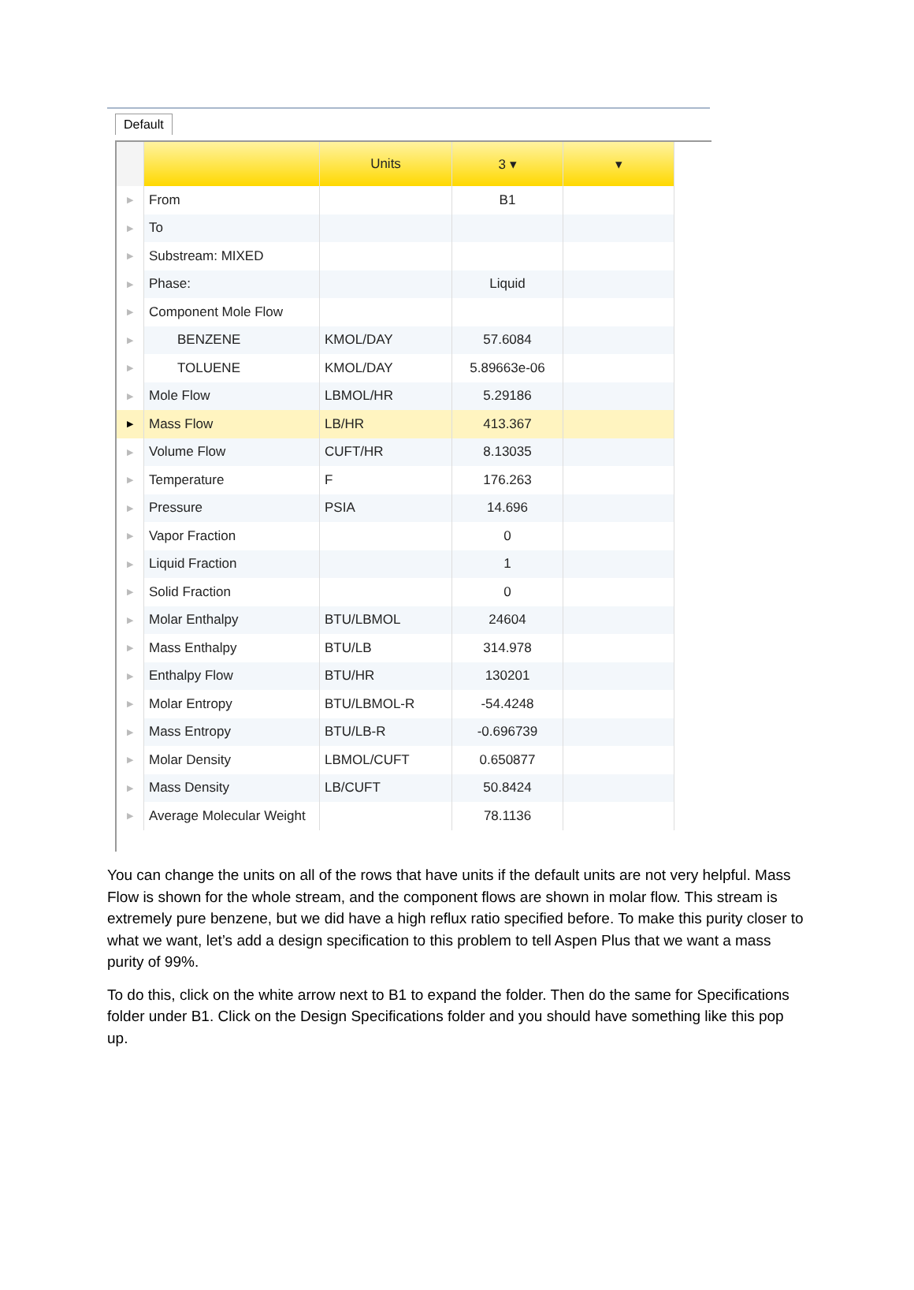Default
| | | Units | 3 ▾ | ▾ |
| --- | --- | --- | --- | --- |
| ▶ | From | | B1 | |
| ▶ | To | | | |
| ▶ | Substream: MIXED | | | |
| ▶ | Phase: | | Liquid | |
| ▶ | Component Mole Flow | | | |
| ▶ | BENZENE | KMOL/DAY | 57.6084 | |
| ▶ | TOLUENE | KMOL/DAY | 5.89663e-06 | |
| ▶ | Mole Flow | LBMOL/HR | 5.29186 | |
| ▶ | Mass Flow | LB/HR | 413.367 | |
| ▶ | Volume Flow | CUFT/HR | 8.13035 | |
| ▶ | Temperature | F | 176.263 | |
| ▶ | Pressure | PSIA | 14.696 | |
| ▶ | Vapor Fraction | | 0 | |
| ▶ | Liquid Fraction | | 1 | |
| ▶ | Solid Fraction | | 0 | |
| ▶ | Molar Enthalpy | BTU/LBMOL | 24604 | |
| ▶ | Mass Enthalpy | BTU/LB | 314.978 | |
| ▶ | Enthalpy Flow | BTU/HR | 130201 | |
| ▶ | Molar Entropy | BTU/LBMOL-R | -54.4248 | |
| ▶ | Mass Entropy | BTU/LB-R | -0.696739 | |
| ▶ | Molar Density | LBMOL/CUFT | 0.650877 | |
| ▶ | Mass Density | LB/CUFT | 50.8424 | |
| ▶ | Average Molecular Weight | | 78.1136 | |
You can change the units on all of the rows that have units if the default units are not very helpful. Mass Flow is shown for the whole stream, and the component flows are shown in molar flow. This stream is extremely pure benzene, but we did have a high reflux ratio specified before. To make this purity closer to what we want, let’s add a design specification to this problem to tell Aspen Plus that we want a mass purity of 99%.
To do this, click on the white arrow next to B1 to expand the folder. Then do the same for Specifications folder under B1. Click on the Design Specifications folder and you should have something like this pop up.